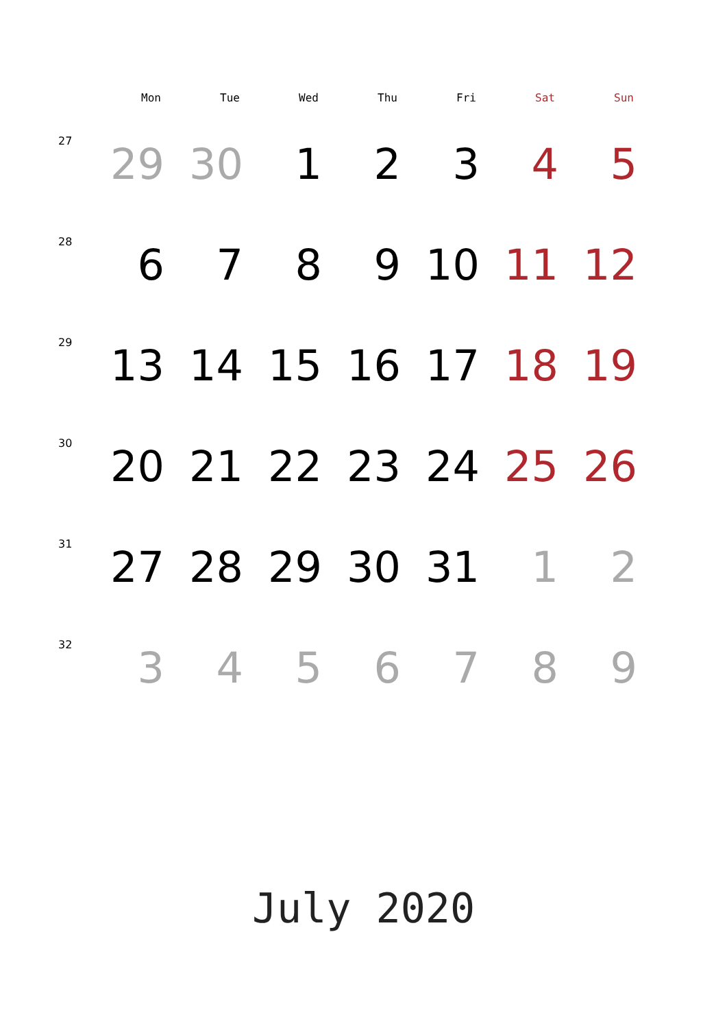| | Mon | Tue | Wed | Thu | Fri | Sat | Sun |
| --- | --- | --- | --- | --- | --- | --- | --- |
| 27 | 29 | 30 | 1 | 2 | 3 | 4 | 5 |
| 28 | 6 | 7 | 8 | 9 | 10 | 11 | 12 |
| 29 | 13 | 14 | 15 | 16 | 17 | 18 | 19 |
| 30 | 20 | 21 | 22 | 23 | 24 | 25 | 26 |
| 31 | 27 | 28 | 29 | 30 | 31 | 1 | 2 |
| 32 | 3 | 4 | 5 | 6 | 7 | 8 | 9 |
July 2020